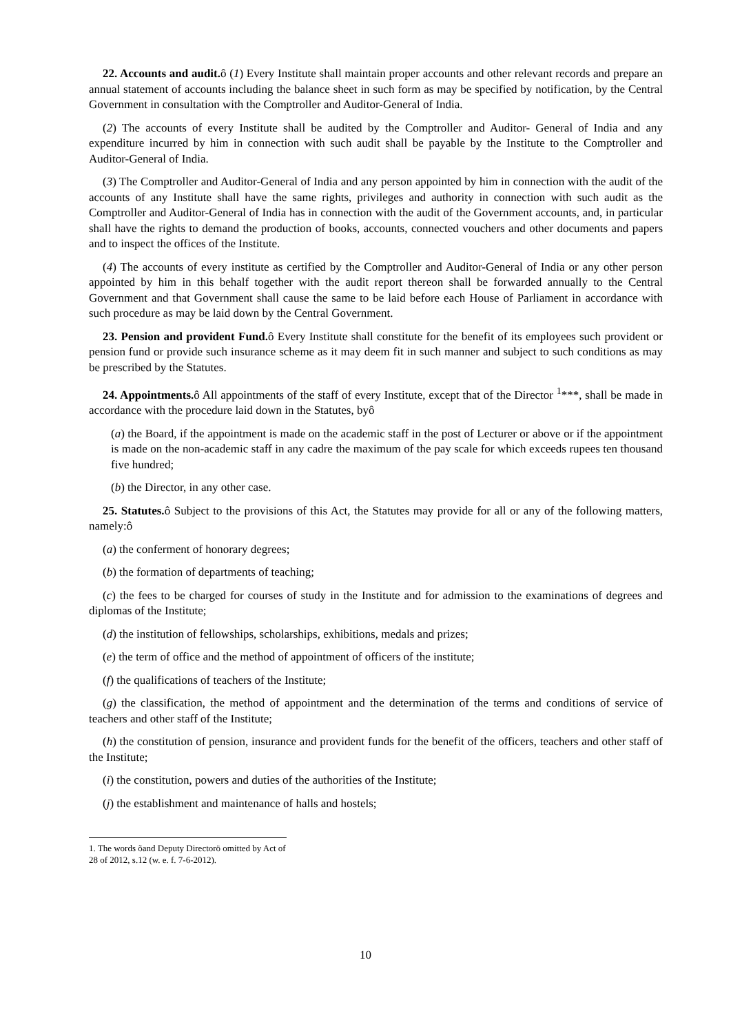22. Accounts and audit. ô (1) Every Institute shall maintain proper accounts and other relevant records and prepare an annual statement of accounts including the balance sheet in such form as may be specified by notification, by the Central Government in consultation with the Comptroller and Auditor-General of India.
(2) The accounts of every Institute shall be audited by the Comptroller and Auditor- General of India and any expenditure incurred by him in connection with such audit shall be payable by the Institute to the Comptroller and Auditor-General of India.
(3) The Comptroller and Auditor-General of India and any person appointed by him in connection with the audit of the accounts of any Institute shall have the same rights, privileges and authority in connection with such audit as the Comptroller and Auditor-General of India has in connection with the audit of the Government accounts, and, in particular shall have the rights to demand the production of books, accounts, connected vouchers and other documents and papers and to inspect the offices of the Institute.
(4) The accounts of every institute as certified by the Comptroller and Auditor-General of India or any other person appointed by him in this behalf together with the audit report thereon shall be forwarded annually to the Central Government and that Government shall cause the same to be laid before each House of Parliament in accordance with such procedure as may be laid down by the Central Government.
23. Pension and provident Fund. ô Every Institute shall constitute for the benefit of its employees such provident or pension fund or provide such insurance scheme as it may deem fit in such manner and subject to such conditions as may be prescribed by the Statutes.
24. Appointments. ô All appointments of the staff of every Institute, except that of the Director <sup>1</sup>***, shall be made in accordance with the procedure laid down in the Statutes, byô
(a) the Board, if the appointment is made on the academic staff in the post of Lecturer or above or if the appointment is made on the non-academic staff in any cadre the maximum of the pay scale for which exceeds rupees ten thousand five hundred;
(b) the Director, in any other case.
25. Statutes. ô Subject to the provisions of this Act, the Statutes may provide for all or any of the following matters, namely:ô
(a) the conferment of honorary degrees;
(b) the formation of departments of teaching;
(c) the fees to be charged for courses of study in the Institute and for admission to the examinations of degrees and diplomas of the Institute;
(d) the institution of fellowships, scholarships, exhibitions, medals and prizes;
(e) the term of office and the method of appointment of officers of the institute;
(f) the qualifications of teachers of the Institute;
(g) the classification, the method of appointment and the determination of the terms and conditions of service of teachers and other staff of the Institute;
(h) the constitution of pension, insurance and provident funds for the benefit of the officers, teachers and other staff of the Institute;
(i) the constitution, powers and duties of the authorities of the Institute;
(j) the establishment and maintenance of halls and hostels;
1. The words õand Deputy Directorö omitted by Act of 28 of 2012, s.12 (w. e. f. 7-6-2012).
10